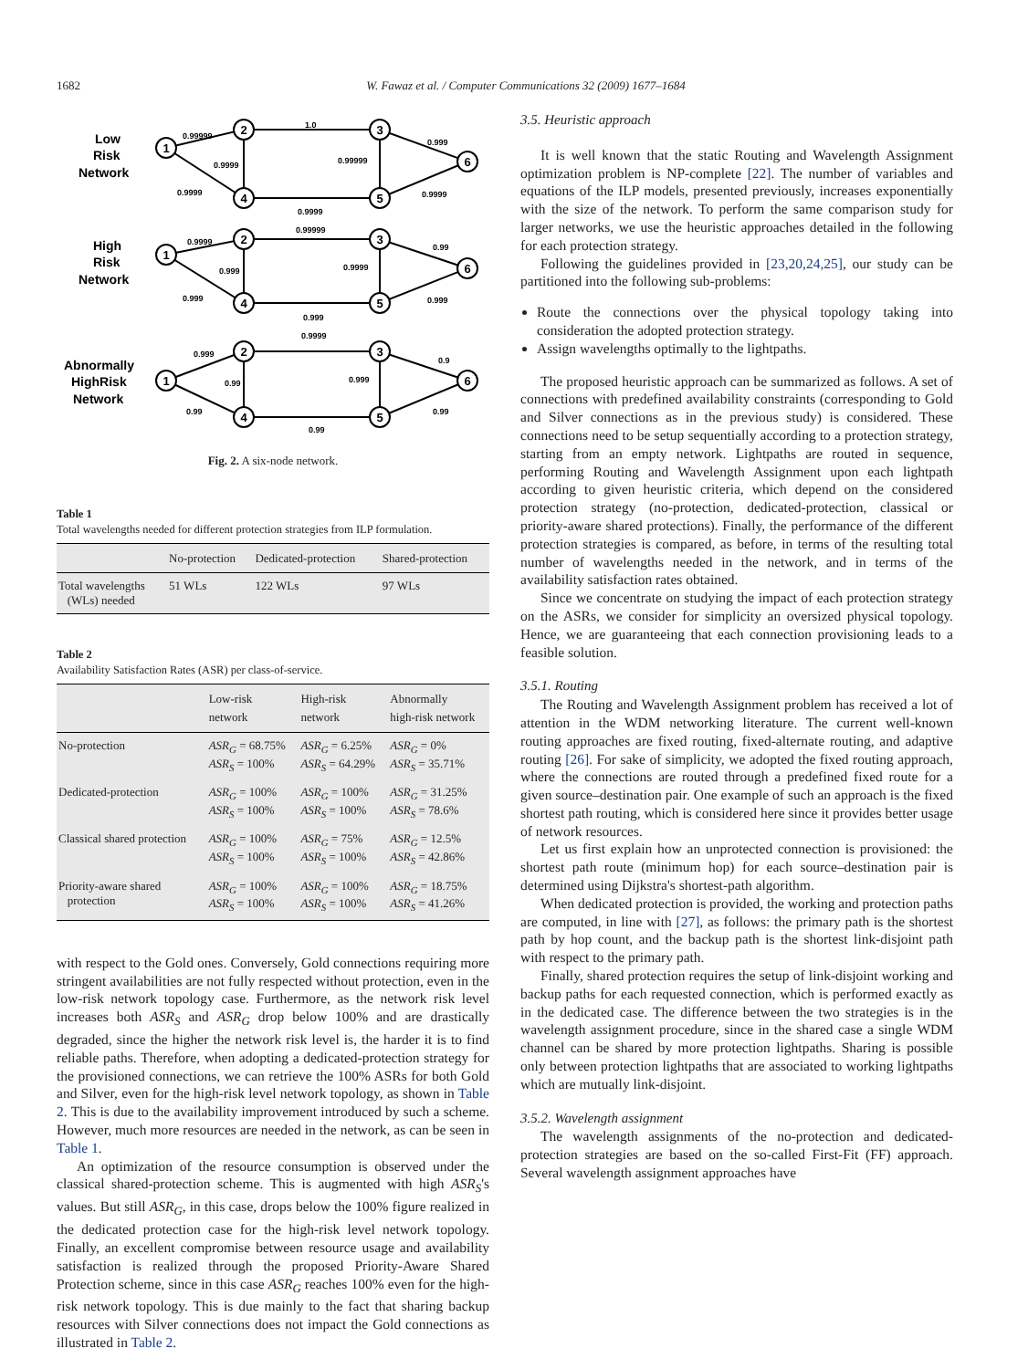1682 W. Fawaz et al. / Computer Communications 32 (2009) 1677–1684
Low
Risk
Network
High
Risk
Network
Abnormally
HighRisk
Network
0.99999
1.0
0.999
0.9999
0.99999
0.9999
0.9999
0.9999
0.9999
0.99999
0.99
0.999
0.9999
0.999
0.999
0.999
0.999
0.9999
0.9
0.99
0.999
0.99
0.99
0.99
1
2
3
6
5
4
1
2
3
6
5
4
1
2
3
6
5
4
Fig. 2. A six-node network.
Table 1
Total wavelengths needed for different protection strategies from ILP formulation.
| | No-protection | Dedicated-protection | Shared-protection |
| --- | --- | --- | --- |
| Total wavelengths (WLs) needed | 51 WLs | 122 WLs | 97 WLs |
Table 2
Availability Satisfaction Rates (ASR) per class-of-service.
| | Low-risk network | High-risk network | Abnormally high-risk network |
| --- | --- | --- | --- |
| No-protection | ASR<sub>G</sub> = 68.75% ASR<sub>S</sub> = 100% | ASR<sub>G</sub> = 6.25% ASR<sub>S</sub> = 64.29% | ASR<sub>G</sub> = 0% ASR<sub>S</sub> = 35.71% |
| Dedicated-protection | ASR<sub>G</sub> = 100% ASR<sub>S</sub> = 100% | ASR<sub>G</sub> = 100% ASR<sub>S</sub> = 100% | ASR<sub>G</sub> = 31.25% ASR<sub>S</sub> = 78.6% |
| Classical shared protection | ASR<sub>G</sub> = 100% ASR<sub>S</sub> = 100% | ASR<sub>G</sub> = 75% ASR<sub>S</sub> = 100% | ASR<sub>G</sub> = 12.5% ASR<sub>S</sub> = 42.86% |
| Priority-aware shared protection | ASR<sub>G</sub> = 100% ASR<sub>S</sub> = 100% | ASR<sub>G</sub> = 100% ASR<sub>S</sub> = 100% | ASR<sub>G</sub> = 18.75% ASR<sub>S</sub> = 41.26% |
with respect to the Gold ones. Conversely, Gold connections requiring more stringent availabilities are not fully respected without protection, even in the low-risk network topology case. Furthermore, as the network risk level increases both ASR<sub>S</sub> and ASR<sub>G</sub> drop below 100% and are drastically degraded, since the higher the network risk level is, the harder it is to find reliable paths. Therefore, when adopting a dedicated-protection strategy for the provisioned connections, we can retrieve the 100% ASRs for both Gold and Silver, even for the high-risk level network topology, as shown in Table 2. This is due to the availability improvement introduced by such a scheme. However, much more resources are needed in the network, as can be seen in Table 1.
An optimization of the resource consumption is observed under the classical shared-protection scheme. This is augmented with high ASR<sub>S</sub>'s values. But still ASR<sub>G</sub>, in this case, drops below the 100% figure realized in the dedicated protection case for the high-risk level network topology. Finally, an excellent compromise between resource usage and availability satisfaction is realized through the proposed Priority-Aware Shared Protection scheme, since in this case ASR<sub>G</sub> reaches 100% even for the high-risk network topology. This is due mainly to the fact that sharing backup resources with Silver connections does not impact the Gold connections as illustrated in Table 2.
3.5. Heuristic approach
It is well known that the static Routing and Wavelength Assignment optimization problem is NP-complete [22]. The number of variables and equations of the ILP models, presented previously, increases exponentially with the size of the network. To perform the same comparison study for larger networks, we use the heuristic approaches detailed in the following for each protection strategy.
Following the guidelines provided in [23,20,24,25], our study can be partitioned into the following sub-problems:
Route the connections over the physical topology taking into consideration the adopted protection strategy.
Assign wavelengths optimally to the lightpaths.
The proposed heuristic approach can be summarized as follows. A set of connections with predefined availability constraints (corresponding to Gold and Silver connections as in the previous study) is considered. These connections need to be setup sequentially according to a protection strategy, starting from an empty network. Lightpaths are routed in sequence, performing Routing and Wavelength Assignment upon each lightpath according to given heuristic criteria, which depend on the considered protection strategy (no-protection, dedicated-protection, classical or priority-aware shared protections). Finally, the performance of the different protection strategies is compared, as before, in terms of the resulting total number of wavelengths needed in the network, and in terms of the availability satisfaction rates obtained.
Since we concentrate on studying the impact of each protection strategy on the ASRs, we consider for simplicity an oversized physical topology. Hence, we are guaranteeing that each connection provisioning leads to a feasible solution.
3.5.1. Routing
The Routing and Wavelength Assignment problem has received a lot of attention in the WDM networking literature. The current well-known routing approaches are fixed routing, fixed-alternate routing, and adaptive routing [26]. For sake of simplicity, we adopted the fixed routing approach, where the connections are routed through a predefined fixed route for a given source–destination pair. One example of such an approach is the fixed shortest path routing, which is considered here since it provides better usage of network resources.
Let us first explain how an unprotected connection is provisioned: the shortest path route (minimum hop) for each source–destination pair is determined using Dijkstra's shortest-path algorithm.
When dedicated protection is provided, the working and protection paths are computed, in line with [27], as follows: the primary path is the shortest path by hop count, and the backup path is the shortest link-disjoint path with respect to the primary path.
Finally, shared protection requires the setup of link-disjoint working and backup paths for each requested connection, which is performed exactly as in the dedicated case. The difference between the two strategies is in the wavelength assignment procedure, since in the shared case a single WDM channel can be shared by more protection lightpaths. Sharing is possible only between protection lightpaths that are associated to working lightpaths which are mutually link-disjoint.
3.5.2. Wavelength assignment
The wavelength assignments of the no-protection and dedicated-protection strategies are based on the so-called First-Fit (FF) approach. Several wavelength assignment approaches have